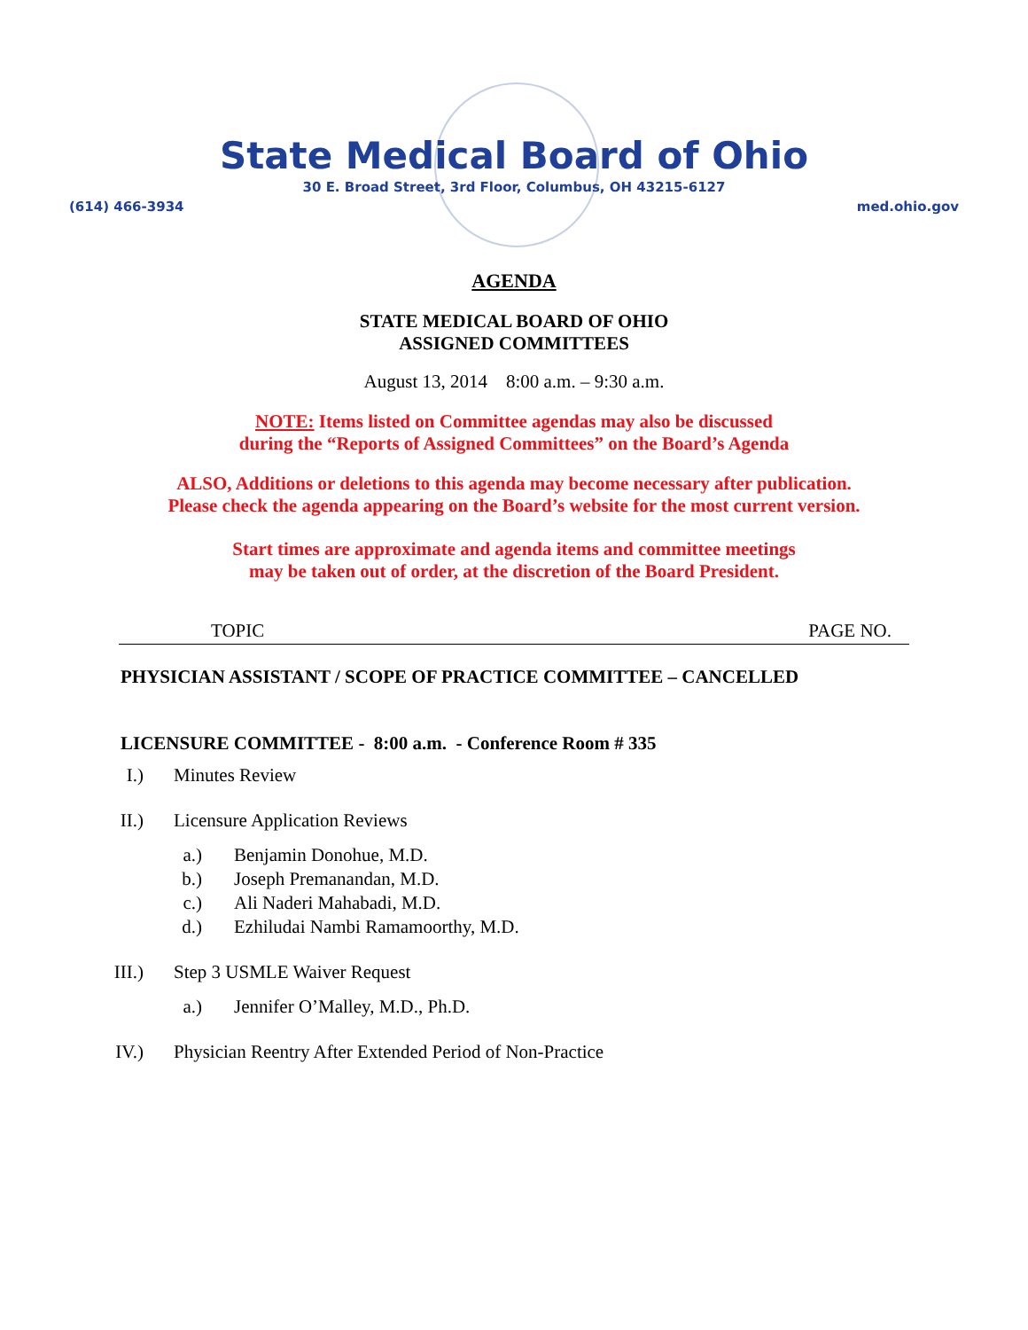State Medical Board of Ohio
30 E. Broad Street, 3rd Floor, Columbus, OH 43215-6127
(614) 466-3934 med.ohio.gov
AGENDA
STATE MEDICAL BOARD OF OHIO
ASSIGNED COMMITTEES
August 13, 2014 8:00 a.m. – 9:30 a.m.
NOTE: Items listed on Committee agendas may also be discussed
during the “Reports of Assigned Committees” on the Board’s Agenda
ALSO, Additions or deletions to this agenda may become necessary after publication.
Please check the agenda appearing on the Board’s website for the most current version.
Start times are approximate and agenda items and committee meetings
may be taken out of order, at the discretion of the Board President.
TOPIC PAGE NO.
PHYSICIAN ASSISTANT / SCOPE OF PRACTICE COMMITTEE – CANCELLED
LICENSURE COMMITTEE - 8:00 a.m. - Conference Room # 335
I.) Minutes Review
II.) Licensure Application Reviews
a.) Benjamin Donohue, M.D.
b.) Joseph Premanandan, M.D.
c.) Ali Naderi Mahabadi, M.D.
d.) Ezhiludai Nambi Ramamoorthy, M.D.
III.) Step 3 USMLE Waiver Request
a.) Jennifer O’Malley, M.D., Ph.D.
IV.) Physician Reentry After Extended Period of Non-Practice